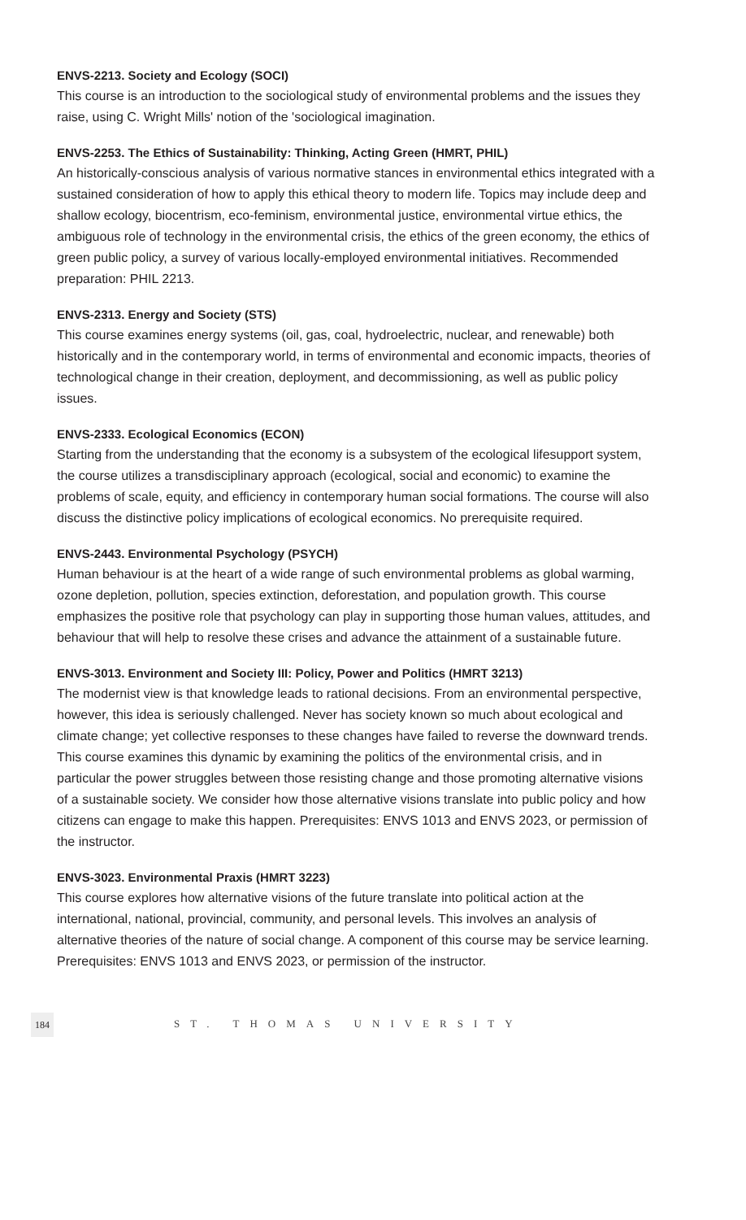ENVS-2213. Society and Ecology (SOCI)
This course is an introduction to the sociological study of environmental problems and the issues they raise, using C. Wright Mills' notion of the 'sociological imagination.
ENVS-2253. The Ethics of Sustainability: Thinking, Acting Green (HMRT, PHIL)
An historically-conscious analysis of various normative stances in environmental ethics integrated with a sustained consideration of how to apply this ethical theory to modern life. Topics may include deep and shallow ecology, biocentrism, eco-feminism, environmental justice, environmental virtue ethics, the ambiguous role of technology in the environmental crisis, the ethics of the green economy, the ethics of green public policy, a survey of various locally-employed environmental initiatives. Recommended preparation: PHIL 2213.
ENVS-2313. Energy and Society (STS)
This course examines energy systems (oil, gas, coal, hydroelectric, nuclear, and renewable) both historically and in the contemporary world, in terms of environmental and economic impacts, theories of technological change in their creation, deployment, and decommissioning, as well as public policy issues.
ENVS-2333. Ecological Economics (ECON)
Starting from the understanding that the economy is a subsystem of the ecological lifesupport system, the course utilizes a transdisciplinary approach (ecological, social and economic) to examine the problems of scale, equity, and efficiency in contemporary human social formations. The course will also discuss the distinctive policy implications of ecological economics. No prerequisite required.
ENVS-2443. Environmental Psychology (PSYCH)
Human behaviour is at the heart of a wide range of such environmental problems as global warming, ozone depletion, pollution, species extinction, deforestation, and population growth. This course emphasizes the positive role that psychology can play in supporting those human values, attitudes, and behaviour that will help to resolve these crises and advance the attainment of a sustainable future.
ENVS-3013. Environment and Society III: Policy, Power and Politics (HMRT 3213)
The modernist view is that knowledge leads to rational decisions. From an environmental perspective, however, this idea is seriously challenged. Never has society known so much about ecological and climate change; yet collective responses to these changes have failed to reverse the downward trends. This course examines this dynamic by examining the politics of the environmental crisis, and in particular the power struggles between those resisting change and those promoting alternative visions of a sustainable society. We consider how those alternative visions translate into public policy and how citizens can engage to make this happen. Prerequisites: ENVS 1013 and ENVS 2023, or permission of the instructor.
ENVS-3023. Environmental Praxis (HMRT 3223)
This course explores how alternative visions of the future translate into political action at the international, national, provincial, community, and personal levels. This involves an analysis of alternative theories of the nature of social change. A component of this course may be service learning. Prerequisites: ENVS 1013 and ENVS 2023, or permission of the instructor.
184 ST. THOMAS UNIVERSITY